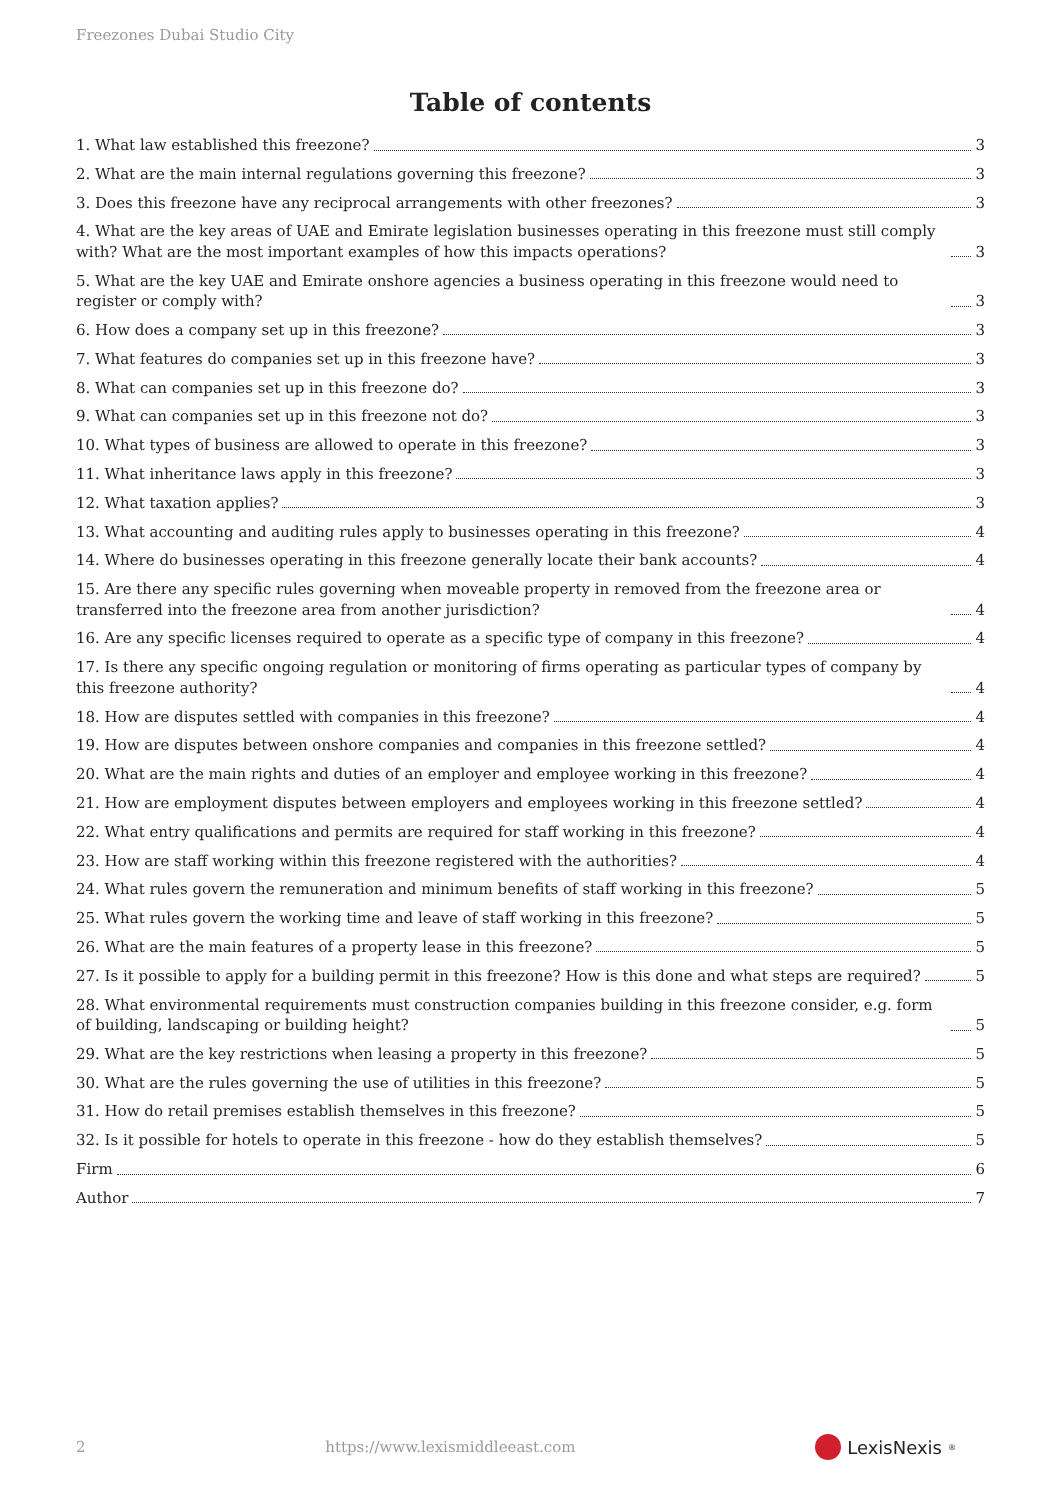Freezones Dubai Studio City
Table of contents
1. What law established this freezone? 3
2. What are the main internal regulations governing this freezone? 3
3. Does this freezone have any reciprocal arrangements with other freezones? 3
4. What are the key areas of UAE and Emirate legislation businesses operating in this freezone must still comply with? What are the most important examples of how this impacts operations? 3
5. What are the key UAE and Emirate onshore agencies a business operating in this freezone would need to register or comply with? 3
6. How does a company set up in this freezone? 3
7. What features do companies set up in this freezone have? 3
8. What can companies set up in this freezone do? 3
9. What can companies set up in this freezone not do? 3
10. What types of business are allowed to operate in this freezone? 3
11. What inheritance laws apply in this freezone? 3
12. What taxation applies? 3
13. What accounting and auditing rules apply to businesses operating in this freezone? 4
14. Where do businesses operating in this freezone generally locate their bank accounts? 4
15. Are there any specific rules governing when moveable property in removed from the freezone area or transferred into the freezone area from another jurisdiction? 4
16. Are any specific licenses required to operate as a specific type of company in this freezone? 4
17. Is there any specific ongoing regulation or monitoring of firms operating as particular types of company by this freezone authority? 4
18. How are disputes settled with companies in this freezone? 4
19. How are disputes between onshore companies and companies in this freezone settled? 4
20. What are the main rights and duties of an employer and employee working in this freezone? 4
21. How are employment disputes between employers and employees working in this freezone settled? 4
22. What entry qualifications and permits are required for staff working in this freezone? 4
23. How are staff working within this freezone registered with the authorities? 4
24. What rules govern the remuneration and minimum benefits of staff working in this freezone? 5
25. What rules govern the working time and leave of staff working in this freezone? 5
26. What are the main features of a property lease in this freezone? 5
27. Is it possible to apply for a building permit in this freezone? How is this done and what steps are required? 5
28. What environmental requirements must construction companies building in this freezone consider, e.g. form of building, landscaping or building height? 5
29. What are the key restrictions when leasing a property in this freezone? 5
30. What are the rules governing the use of utilities in this freezone? 5
31. How do retail premises establish themselves in this freezone? 5
32. Is it possible for hotels to operate in this freezone - how do they establish themselves? 5
Firm 6
Author 7
2 https://www.lexismiddleeast.com LexisNexis<sup>®</sup>